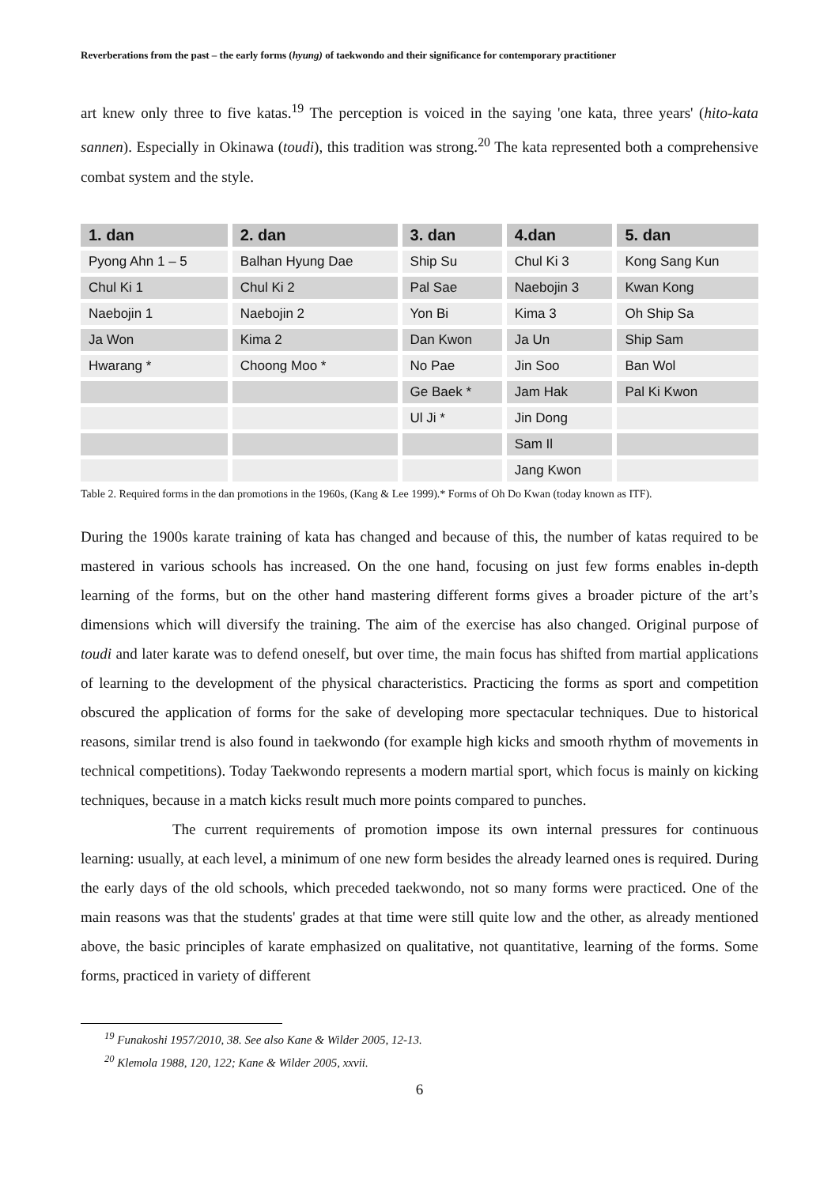Reverberations from the past – the early forms (hyung) of taekwondo and their significance for contemporary practitioner
art knew only three to five katas.<sup>19</sup> The perception is voiced in the saying 'one kata, three years' (hito-kata sannen). Especially in Okinawa (toudi), this tradition was strong.<sup>20</sup> The kata represented both a comprehensive combat system and the style.
| 1. dan | 2. dan | 3. dan | 4.dan | 5. dan |
| --- | --- | --- | --- | --- |
| Pyong Ahn 1 – 5 | Balhan Hyung Dae | Ship Su | Chul Ki 3 | Kong Sang Kun |
| Chul Ki 1 | Chul Ki 2 | Pal Sae | Naebojin 3 | Kwan Kong |
| Naebojin 1 | Naebojin 2 | Yon Bi | Kima 3 | Oh Ship Sa |
| Ja Won | Kima 2 | Dan Kwon | Ja Un | Ship Sam |
| Hwarang * | Choong Moo * | No Pae | Jin Soo | Ban Wol |
| | | Ge Baek * | Jam Hak | Pal Ki Kwon |
| | | Ul Ji * | Jin Dong | |
| | | | Sam Il | |
| | | | Jang Kwon | |
Table 2. Required forms in the dan promotions in the 1960s, (Kang & Lee 1999).* Forms of Oh Do Kwan (today known as ITF).
During the 1900s karate training of kata has changed and because of this, the number of katas required to be mastered in various schools has increased. On the one hand, focusing on just few forms enables in-depth learning of the forms, but on the other hand mastering different forms gives a broader picture of the art’s dimensions which will diversify the training. The aim of the exercise has also changed. Original purpose of toudi and later karate was to defend oneself, but over time, the main focus has shifted from martial applications of learning to the development of the physical characteristics. Practicing the forms as sport and competition obscured the application of forms for the sake of developing more spectacular techniques. Due to historical reasons, similar trend is also found in taekwondo (for example high kicks and smooth rhythm of movements in technical competitions). Today Taekwondo represents a modern martial sport, which focus is mainly on kicking techniques, because in a match kicks result much more points compared to punches.
The current requirements of promotion impose its own internal pressures for continuous learning: usually, at each level, a minimum of one new form besides the already learned ones is required. During the early days of the old schools, which preceded taekwondo, not so many forms were practiced. One of the main reasons was that the students' grades at that time were still quite low and the other, as already mentioned above, the basic principles of karate emphasized on qualitative, not quantitative, learning of the forms. Some forms, practiced in variety of different
<sup>19</sup> Funakoshi 1957/2010, 38. See also Kane & Wilder 2005, 12-13.
<sup>20</sup> Klemola 1988, 120, 122; Kane & Wilder 2005, xxvii.
6